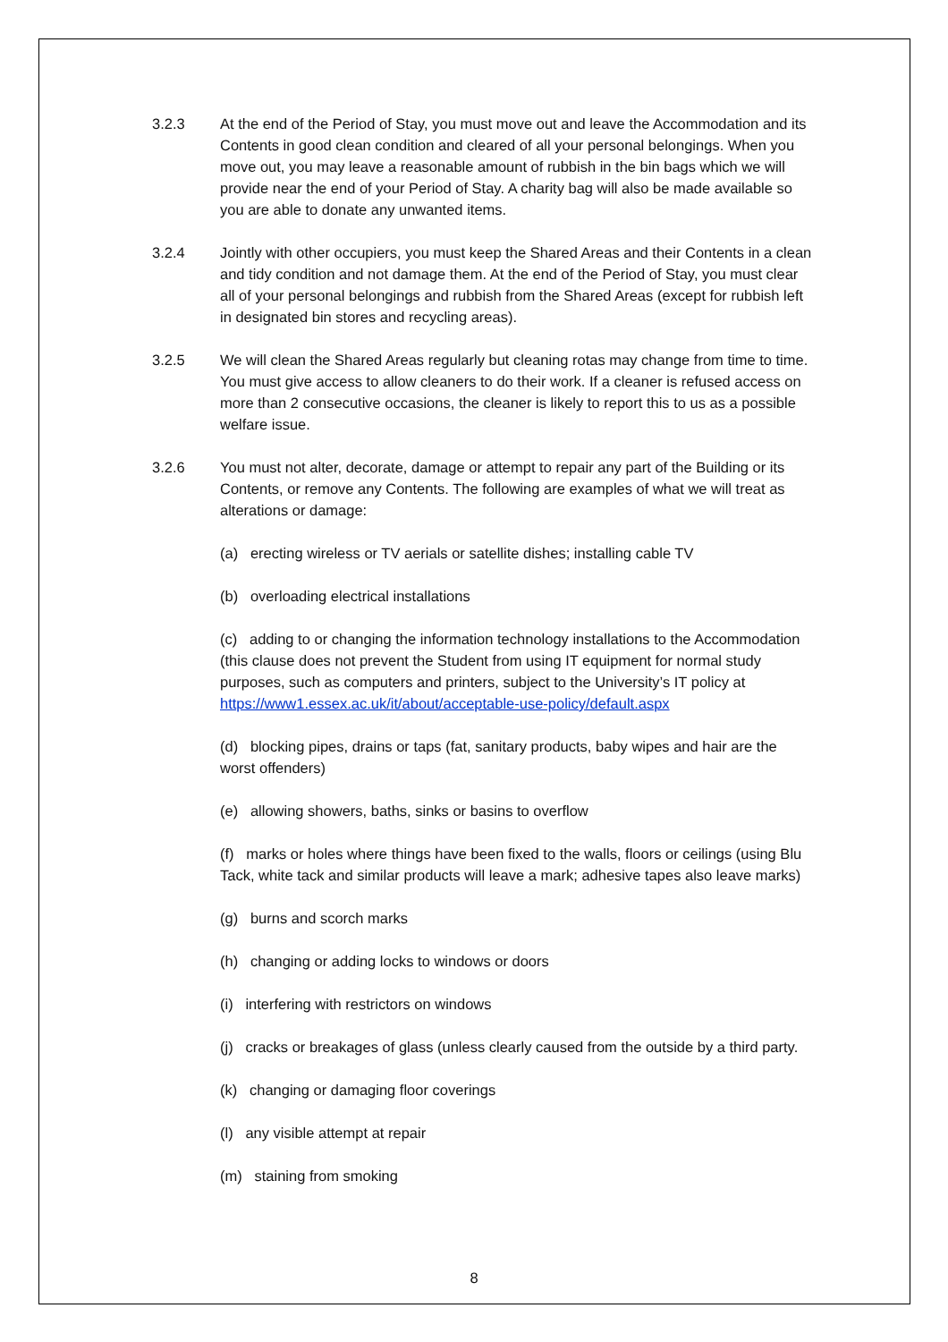3.2.3 At the end of the Period of Stay, you must move out and leave the Accommodation and its Contents in good clean condition and cleared of all your personal belongings. When you move out, you may leave a reasonable amount of rubbish in the bin bags which we will provide near the end of your Period of Stay. A charity bag will also be made available so you are able to donate any unwanted items.
3.2.4 Jointly with other occupiers, you must keep the Shared Areas and their Contents in a clean and tidy condition and not damage them. At the end of the Period of Stay, you must clear all of your personal belongings and rubbish from the Shared Areas (except for rubbish left in designated bin stores and recycling areas).
3.2.5 We will clean the Shared Areas regularly but cleaning rotas may change from time to time. You must give access to allow cleaners to do their work. If a cleaner is refused access on more than 2 consecutive occasions, the cleaner is likely to report this to us as a possible welfare issue.
3.2.6 You must not alter, decorate, damage or attempt to repair any part of the Building or its Contents, or remove any Contents. The following are examples of what we will treat as alterations or damage:
(a) erecting wireless or TV aerials or satellite dishes; installing cable TV
(b) overloading electrical installations
(c) adding to or changing the information technology installations to the Accommodation (this clause does not prevent the Student from using IT equipment for normal study purposes, such as computers and printers, subject to the University’s IT policy at https://www1.essex.ac.uk/it/about/acceptable-use-policy/default.aspx
(d) blocking pipes, drains or taps (fat, sanitary products, baby wipes and hair are the worst offenders)
(e) allowing showers, baths, sinks or basins to overflow
(f) marks or holes where things have been fixed to the walls, floors or ceilings (using Blu Tack, white tack and similar products will leave a mark; adhesive tapes also leave marks)
(g) burns and scorch marks
(h) changing or adding locks to windows or doors
(i) interfering with restrictors on windows
(j) cracks or breakages of glass (unless clearly caused from the outside by a third party.
(k) changing or damaging floor coverings
(l) any visible attempt at repair
(m) staining from smoking
8